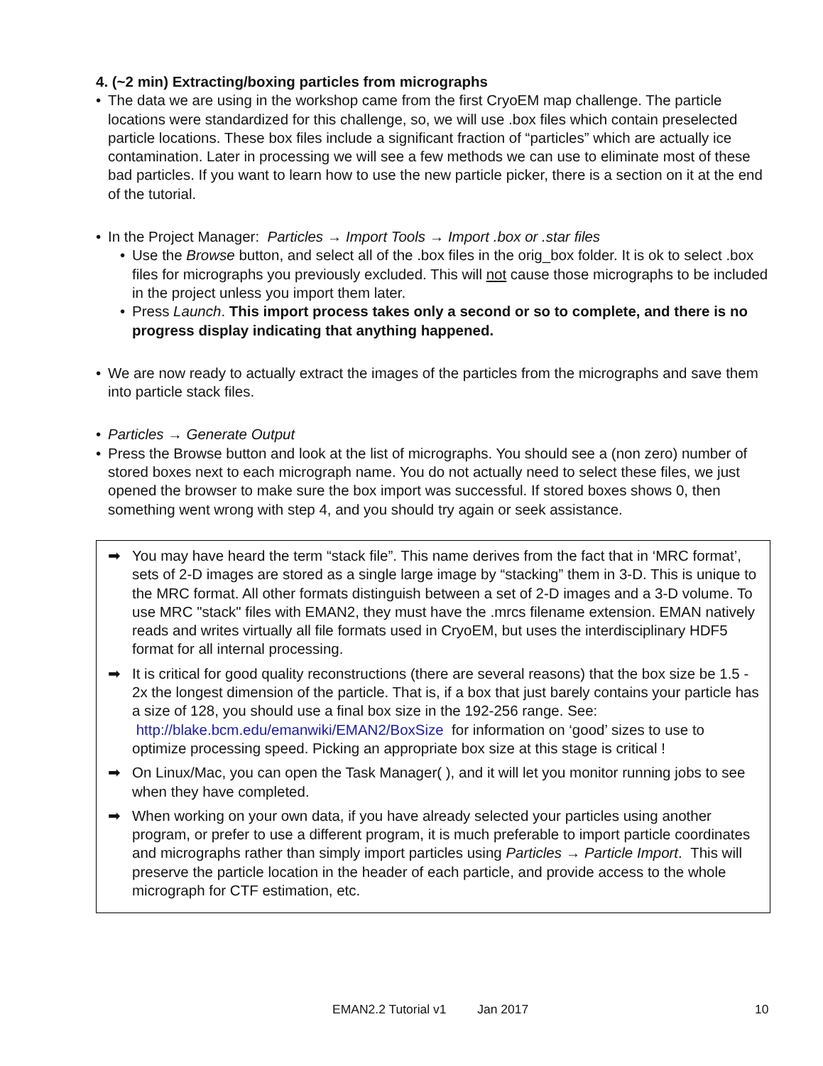4. (~2 min) Extracting/boxing particles from micrographs
• The data we are using in the workshop came from the first CryoEM map challenge. The particle locations were standardized for this challenge, so, we will use .box files which contain preselected particle locations. These box files include a significant fraction of “particles” which are actually ice contamination. Later in processing we will see a few methods we can use to eliminate most of these bad particles. If you want to learn how to use the new particle picker, there is a section on it at the end of the tutorial.
• In the Project Manager: Particles → Import Tools → Import .box or .star files
• Use the Browse button, and select all of the .box files in the orig_box folder. It is ok to select .box files for micrographs you previously excluded. This will not cause those micrographs to be included in the project unless you import them later.
• Press Launch. This import process takes only a second or so to complete, and there is no progress display indicating that anything happened.
• We are now ready to actually extract the images of the particles from the micrographs and save them into particle stack files.
• Particles → Generate Output
• Press the Browse button and look at the list of micrographs. You should see a (non zero) number of stored boxes next to each micrograph name. You do not actually need to select these files, we just opened the browser to make sure the box import was successful. If stored boxes shows 0, then something went wrong with step 4, and you should try again or seek assistance.
➡ You may have heard the term “stack file”. This name derives from the fact that in ‘MRC format’, sets of 2-D images are stored as a single large image by “stacking” them in 3-D. This is unique to the MRC format. All other formats distinguish between a set of 2-D images and a 3-D volume. To use MRC "stack" files with EMAN2, they must have the .mrcs filename extension. EMAN natively reads and writes virtually all file formats used in CryoEM, but uses the interdisciplinary HDF5 format for all internal processing.
➡ It is critical for good quality reconstructions (there are several reasons) that the box size be 1.5 - 2x the longest dimension of the particle. That is, if a box that just barely contains your particle has a size of 128, you should use a final box size in the 192-256 range. See: http://blake.bcm.edu/emanwiki/EMAN2/BoxSize for information on ‘good’ sizes to use to optimize processing speed. Picking an appropriate box size at this stage is critical !
➡ On Linux/Mac, you can open the Task Manager( ), and it will let you monitor running jobs to see when they have completed.
➡ When working on your own data, if you have already selected your particles using another program, or prefer to use a different program, it is much preferable to import particle coordinates and micrographs rather than simply import particles using Particles → Particle Import. This will preserve the particle location in the header of each particle, and provide access to the whole micrograph for CTF estimation, etc.
EMAN2.2 Tutorial v1 Jan 2017 10